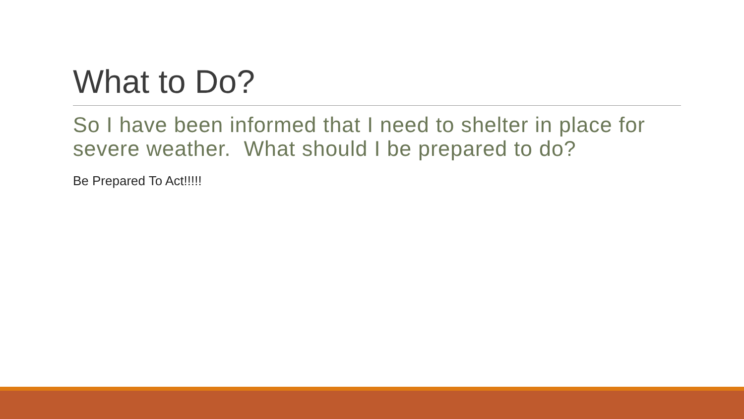What to Do?
So I have been informed that I need to shelter in place for severe weather. What should I be prepared to do?
Be Prepared To Act!!!!!